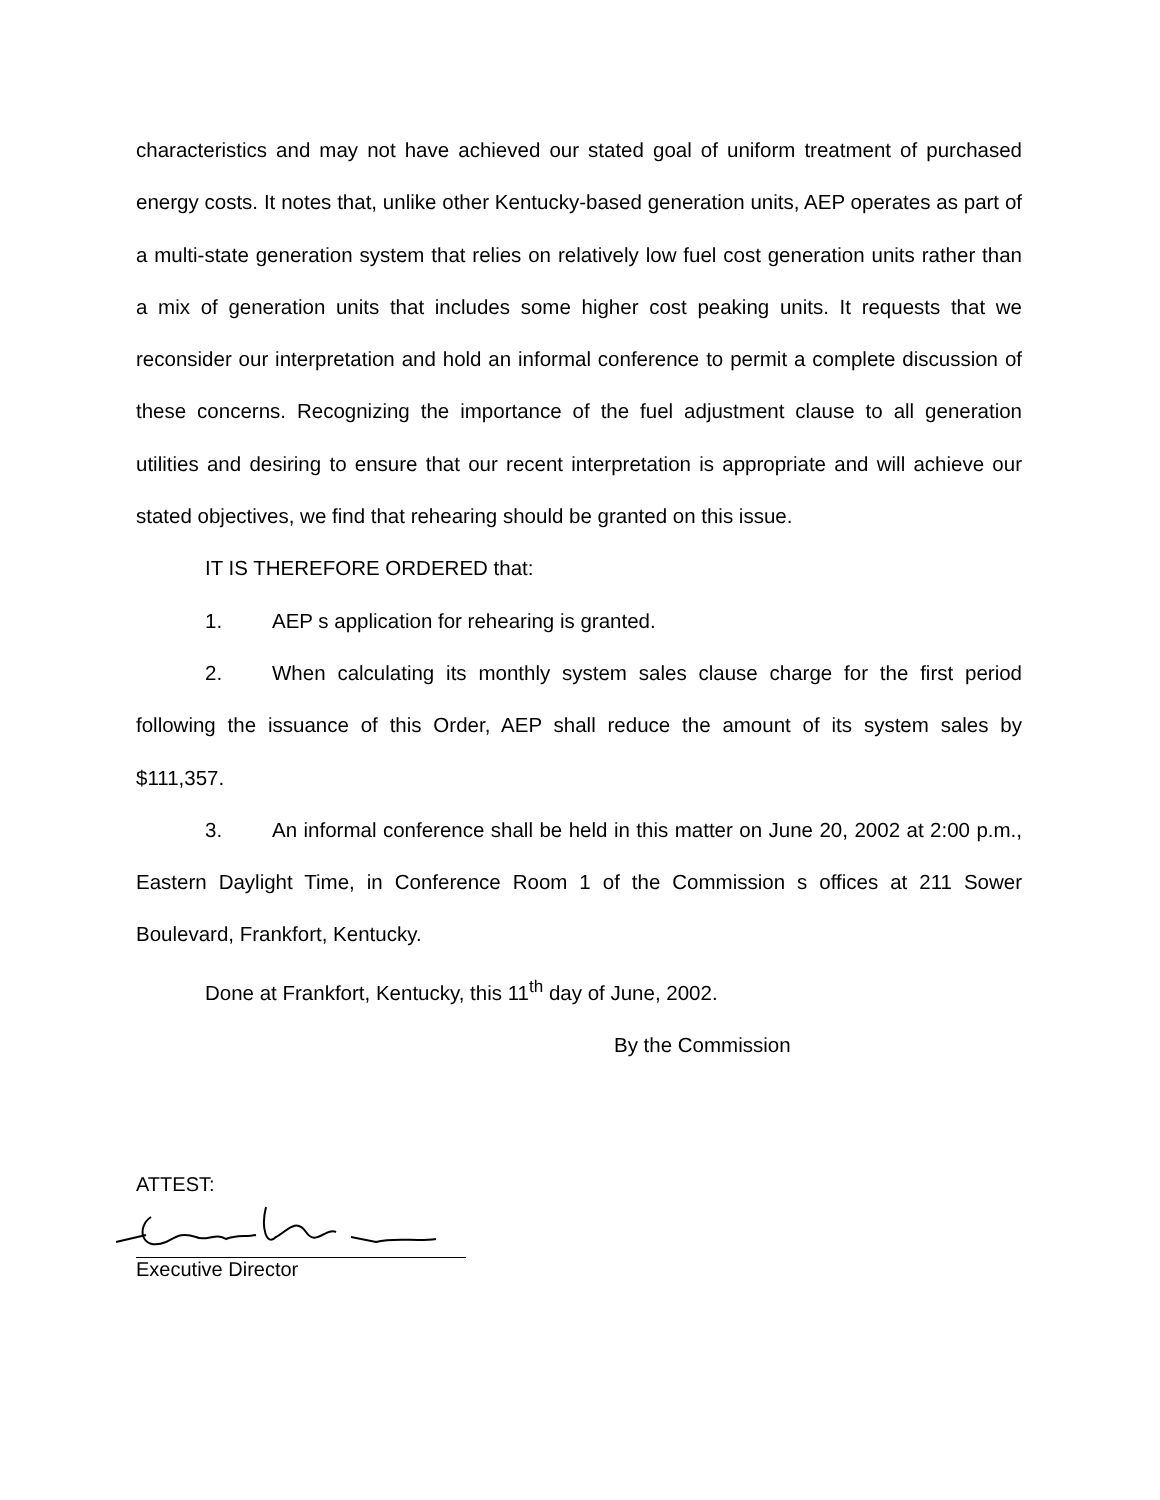characteristics and may not have achieved our stated goal of uniform treatment of purchased energy costs. It notes that, unlike other Kentucky-based generation units, AEP operates as part of a multi-state generation system that relies on relatively low fuel cost generation units rather than a mix of generation units that includes some higher cost peaking units. It requests that we reconsider our interpretation and hold an informal conference to permit a complete discussion of these concerns. Recognizing the importance of the fuel adjustment clause to all generation utilities and desiring to ensure that our recent interpretation is appropriate and will achieve our stated objectives, we find that rehearing should be granted on this issue.
IT IS THEREFORE ORDERED that:
1. AEP s application for rehearing is granted.
2. When calculating its monthly system sales clause charge for the first period following the issuance of this Order, AEP shall reduce the amount of its system sales by $111,357.
3. An informal conference shall be held in this matter on June 20, 2002 at 2:00 p.m., Eastern Daylight Time, in Conference Room 1 of the Commission s offices at 211 Sower Boulevard, Frankfort, Kentucky.
Done at Frankfort, Kentucky, this 11<sup>th</sup> day of June, 2002.
By the Commission
ATTEST:
Executive Director